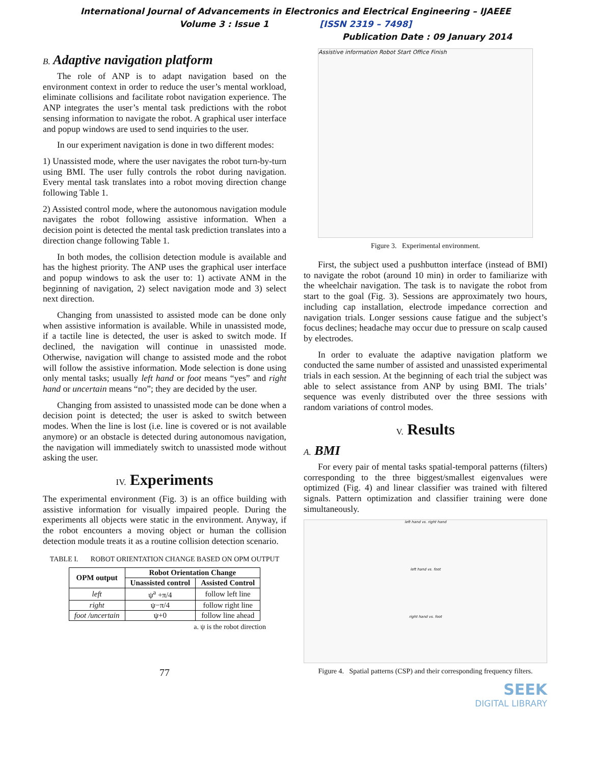International Journal of Advancements in Electronics and Electrical Engineering – IJAEEE
Volume 3 : Issue 1 [ISSN 2319 – 7498]
Publication Date : 09 January 2014
B. Adaptive navigation platform
The role of ANP is to adapt navigation based on the environment context in order to reduce the user’s mental workload, eliminate collisions and facilitate robot navigation experience. The ANP integrates the user’s mental task predictions with the robot sensing information to navigate the robot. A graphical user interface and popup windows are used to send inquiries to the user.
In our experiment navigation is done in two different modes:
1) Unassisted mode, where the user navigates the robot turn-by-turn using BMI. The user fully controls the robot during navigation. Every mental task translates into a robot moving direction change following Table 1.
2) Assisted control mode, where the autonomous navigation module navigates the robot following assistive information. When a decision point is detected the mental task prediction translates into a direction change following Table 1.
In both modes, the collision detection module is available and has the highest priority. The ANP uses the graphical user interface and popup windows to ask the user to: 1) activate ANM in the beginning of navigation, 2) select navigation mode and 3) select next direction.
Changing from unassisted to assisted mode can be done only when assistive information is available. While in unassisted mode, if a tactile line is detected, the user is asked to switch mode. If declined, the navigation will continue in unassisted mode. Otherwise, navigation will change to assisted mode and the robot will follow the assistive information. Mode selection is done using only mental tasks; usually left hand or foot means “yes” and right hand or uncertain means “no”; they are decided by the user.
Changing from assisted to unassisted mode can be done when a decision point is detected; the user is asked to switch between modes. When the line is lost (i.e. line is covered or is not available anymore) or an obstacle is detected during autonomous navigation, the navigation will immediately switch to unassisted mode without asking the user.
IV. Experiments
The experimental environment (Fig. 3) is an office building with assistive information for visually impaired people. During the experiments all objects were static in the environment. Anyway, if the robot encounters a moving object or human the collision detection module treats it as a routine collision detection scenario.
TABLE I. ROBOT ORIENTATION CHANGE BASED ON OPM OUTPUT
| OPM output | Robot Orientation Change | |
| --- | --- | --- |
| | Unassisted control | Assisted Control |
| left | ψ<sup>a</sup> +π/4 | follow left line |
| right | ψ−π/4 | follow right line |
| foot /uncertain | ψ+0 | follow line ahead |
a. ψ is the robot direction
77
Assistive information Robot Start Office Finish
Figure 3. Experimental environment.
First, the subject used a pushbutton interface (instead of BMI) to navigate the robot (around 10 min) in order to familiarize with the wheelchair navigation. The task is to navigate the robot from start to the goal (Fig. 3). Sessions are approximately two hours, including cap installation, electrode impedance correction and navigation trials. Longer sessions cause fatigue and the subject’s focus declines; headache may occur due to pressure on scalp caused by electrodes.
In order to evaluate the adaptive navigation platform we conducted the same number of assisted and unassisted experimental trials in each session. At the beginning of each trial the subject was able to select assistance from ANP by using BMI. The trials’ sequence was evenly distributed over the three sessions with random variations of control modes.
V. Results
A. BMI
For every pair of mental tasks spatial-temporal patterns (filters) corresponding to the three biggest/smallest eigenvalues were optimized (Fig. 4) and linear classifier was trained with filtered signals. Pattern optimization and classifier training were done simultaneously.
left hand vs. right hand
left hand vs. foot
right hand vs. foot
Figure 4. Spatial patterns (CSP) and their corresponding frequency filters.
SEEK
DIGITAL LIBRARY